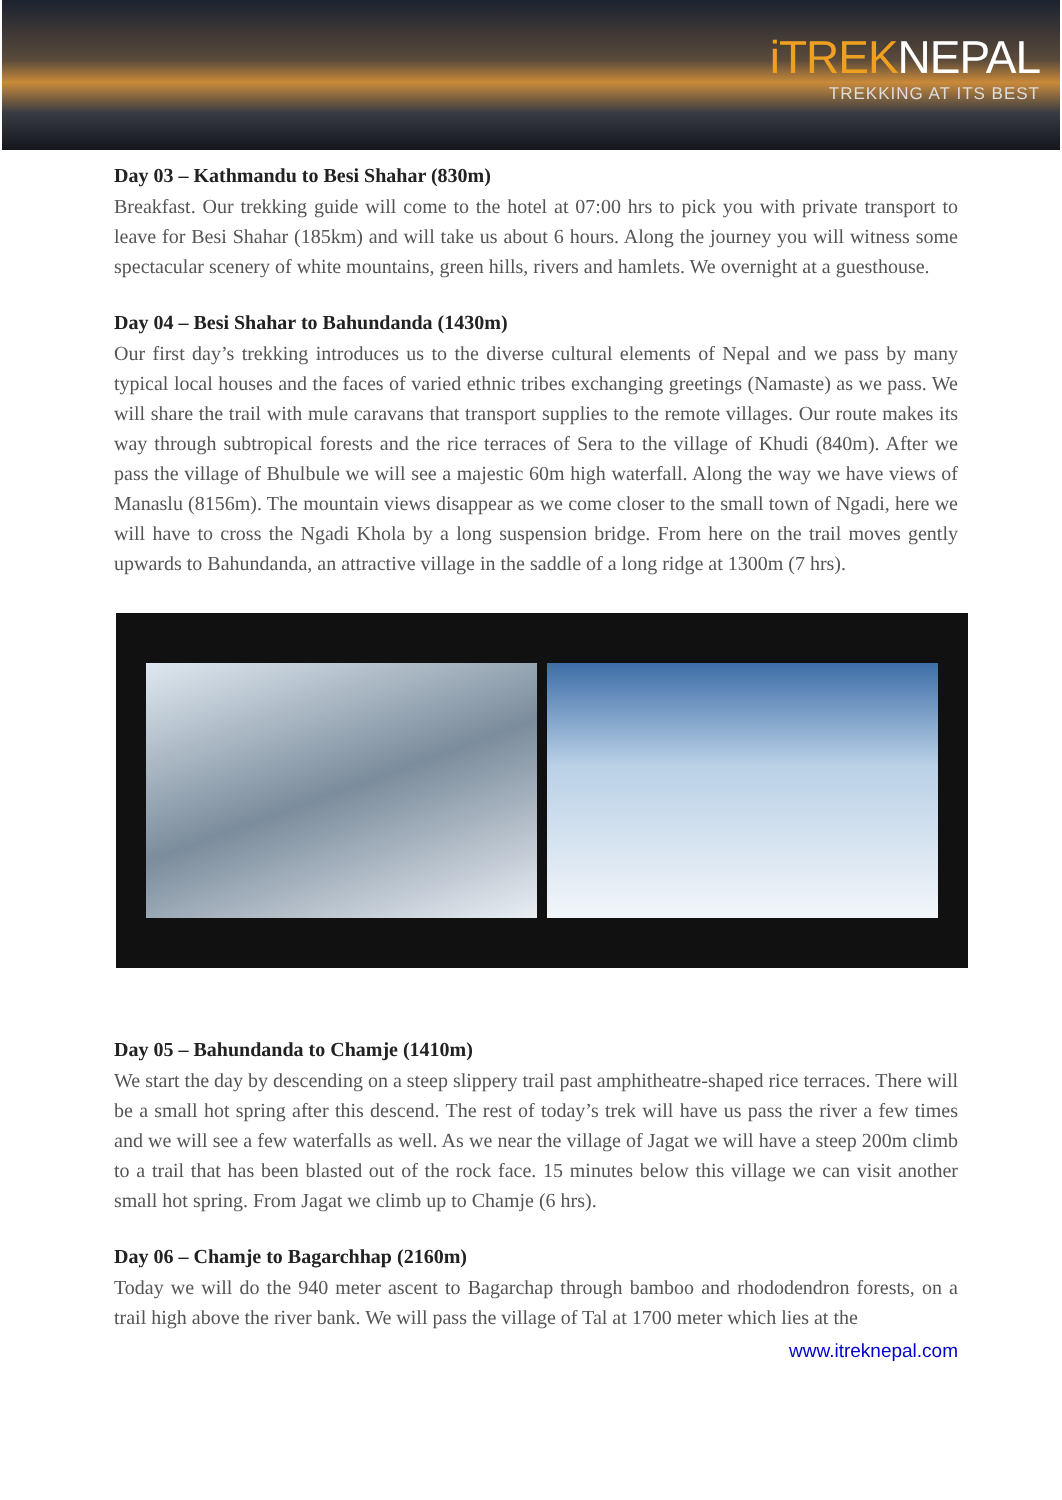iTREKNEPAL
TREKKING AT ITS BEST
Day 03 – Kathmandu to Besi Shahar (830m)
Breakfast. Our trekking guide will come to the hotel at 07:00 hrs to pick you with private transport to leave for Besi Shahar (185km) and will take us about 6 hours. Along the journey you will witness some spectacular scenery of white mountains, green hills, rivers and hamlets. We overnight at a guesthouse.
Day 04 – Besi Shahar to Bahundanda (1430m)
Our first day’s trekking introduces us to the diverse cultural elements of Nepal and we pass by many typical local houses and the faces of varied ethnic tribes exchanging greetings (Namaste) as we pass. We will share the trail with mule caravans that transport supplies to the remote villages. Our route makes its way through subtropical forests and the rice terraces of Sera to the village of Khudi (840m). After we pass the village of Bhulbule we will see a majestic 60m high waterfall. Along the way we have views of Manaslu (8156m). The mountain views disappear as we come closer to the small town of Ngadi, here we will have to cross the Ngadi Khola by a long suspension bridge. From here on the trail moves gently upwards to Bahundanda, an attractive village in the saddle of a long ridge at 1300m (7 hrs).
Day 05 – Bahundanda to Chamje (1410m)
We start the day by descending on a steep slippery trail past amphitheatre-shaped rice terraces. There will be a small hot spring after this descend. The rest of today’s trek will have us pass the river a few times and we will see a few waterfalls as well. As we near the village of Jagat we will have a steep 200m climb to a trail that has been blasted out of the rock face. 15 minutes below this village we can visit another small hot spring. From Jagat we climb up to Chamje (6 hrs).
Day 06 – Chamje to Bagarchhap (2160m)
Today we will do the 940 meter ascent to Bagarchap through bamboo and rhododendron forests, on a trail high above the river bank. We will pass the village of Tal at 1700 meter which lies at the
www.itreknepal.com